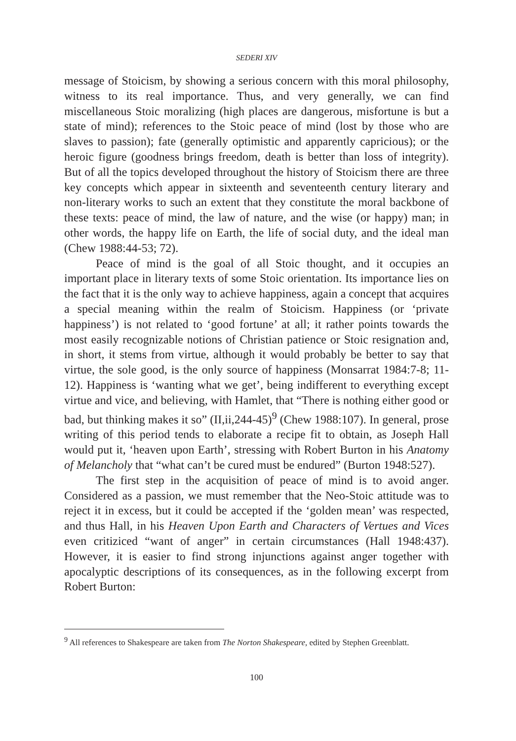SEDERI XIV
message of Stoicism, by showing a serious concern with this moral philosophy, witness to its real importance. Thus, and very generally, we can find miscellaneous Stoic moralizing (high places are dangerous, misfortune is but a state of mind); references to the Stoic peace of mind (lost by those who are slaves to passion); fate (generally optimistic and apparently capricious); or the heroic figure (goodness brings freedom, death is better than loss of integrity). But of all the topics developed throughout the history of Stoicism there are three key concepts which appear in sixteenth and seventeenth century literary and non-literary works to such an extent that they constitute the moral backbone of these texts: peace of mind, the law of nature, and the wise (or happy) man; in other words, the happy life on Earth, the life of social duty, and the ideal man (Chew 1988:44-53; 72).
Peace of mind is the goal of all Stoic thought, and it occupies an important place in literary texts of some Stoic orientation. Its importance lies on the fact that it is the only way to achieve happiness, again a concept that acquires a special meaning within the realm of Stoicism. Happiness (or ‘private happiness’) is not related to ‘good fortune’ at all; it rather points towards the most easily recognizable notions of Christian patience or Stoic resignation and, in short, it stems from virtue, although it would probably be better to say that virtue, the sole good, is the only source of happiness (Monsarrat 1984:7-8; 11-12). Happiness is ‘wanting what we get’, being indifferent to everything except virtue and vice, and believing, with Hamlet, that “There is nothing either good or bad, but thinking makes it so” (II,ii,244-45)<sup>9</sup> (Chew 1988:107). In general, prose writing of this period tends to elaborate a recipe fit to obtain, as Joseph Hall would put it, ‘heaven upon Earth’, stressing with Robert Burton in his Anatomy of Melancholy that “what can’t be cured must be endured” (Burton 1948:527).
The first step in the acquisition of peace of mind is to avoid anger. Considered as a passion, we must remember that the Neo-Stoic attitude was to reject it in excess, but it could be accepted if the ‘golden mean’ was respected, and thus Hall, in his Heaven Upon Earth and Characters of Vertues and Vices even critiziced “want of anger” in certain circumstances (Hall 1948:437). However, it is easier to find strong injunctions against anger together with apocalyptic descriptions of its consequences, as in the following excerpt from Robert Burton:
<sup>9</sup> All references to Shakespeare are taken from The Norton Shakespeare, edited by Stephen Greenblatt.
100